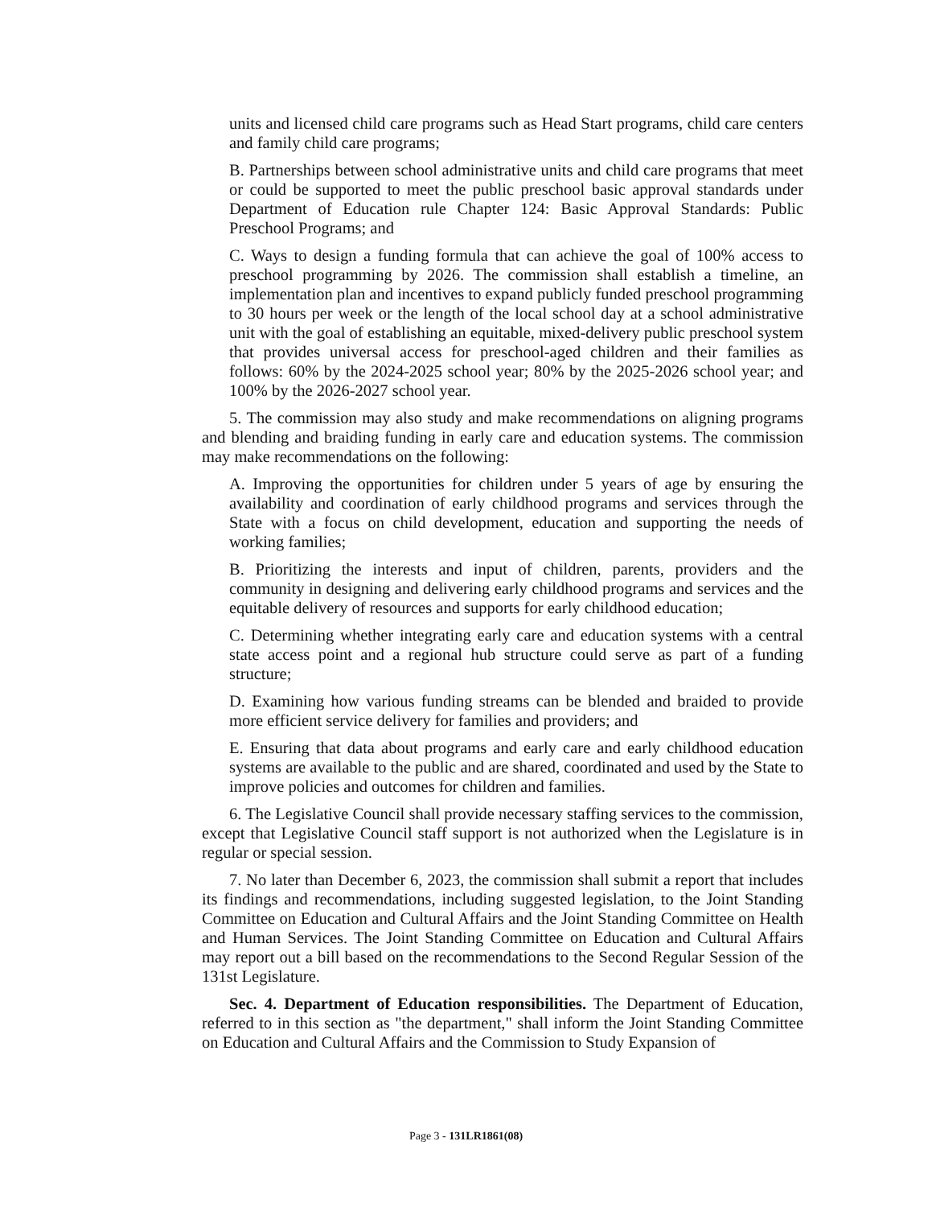units and licensed child care programs such as Head Start programs, child care centers and family child care programs;
B. Partnerships between school administrative units and child care programs that meet or could be supported to meet the public preschool basic approval standards under Department of Education rule Chapter 124: Basic Approval Standards: Public Preschool Programs; and
C. Ways to design a funding formula that can achieve the goal of 100% access to preschool programming by 2026. The commission shall establish a timeline, an implementation plan and incentives to expand publicly funded preschool programming to 30 hours per week or the length of the local school day at a school administrative unit with the goal of establishing an equitable, mixed-delivery public preschool system that provides universal access for preschool-aged children and their families as follows: 60% by the 2024-2025 school year; 80% by the 2025-2026 school year; and 100% by the 2026-2027 school year.
5. The commission may also study and make recommendations on aligning programs and blending and braiding funding in early care and education systems. The commission may make recommendations on the following:
A. Improving the opportunities for children under 5 years of age by ensuring the availability and coordination of early childhood programs and services through the State with a focus on child development, education and supporting the needs of working families;
B. Prioritizing the interests and input of children, parents, providers and the community in designing and delivering early childhood programs and services and the equitable delivery of resources and supports for early childhood education;
C. Determining whether integrating early care and education systems with a central state access point and a regional hub structure could serve as part of a funding structure;
D. Examining how various funding streams can be blended and braided to provide more efficient service delivery for families and providers; and
E. Ensuring that data about programs and early care and early childhood education systems are available to the public and are shared, coordinated and used by the State to improve policies and outcomes for children and families.
6. The Legislative Council shall provide necessary staffing services to the commission, except that Legislative Council staff support is not authorized when the Legislature is in regular or special session.
7. No later than December 6, 2023, the commission shall submit a report that includes its findings and recommendations, including suggested legislation, to the Joint Standing Committee on Education and Cultural Affairs and the Joint Standing Committee on Health and Human Services. The Joint Standing Committee on Education and Cultural Affairs may report out a bill based on the recommendations to the Second Regular Session of the 131st Legislature.
Sec. 4. Department of Education responsibilities. The Department of Education, referred to in this section as "the department," shall inform the Joint Standing Committee on Education and Cultural Affairs and the Commission to Study Expansion of
Page 3 - 131LR1861(08)